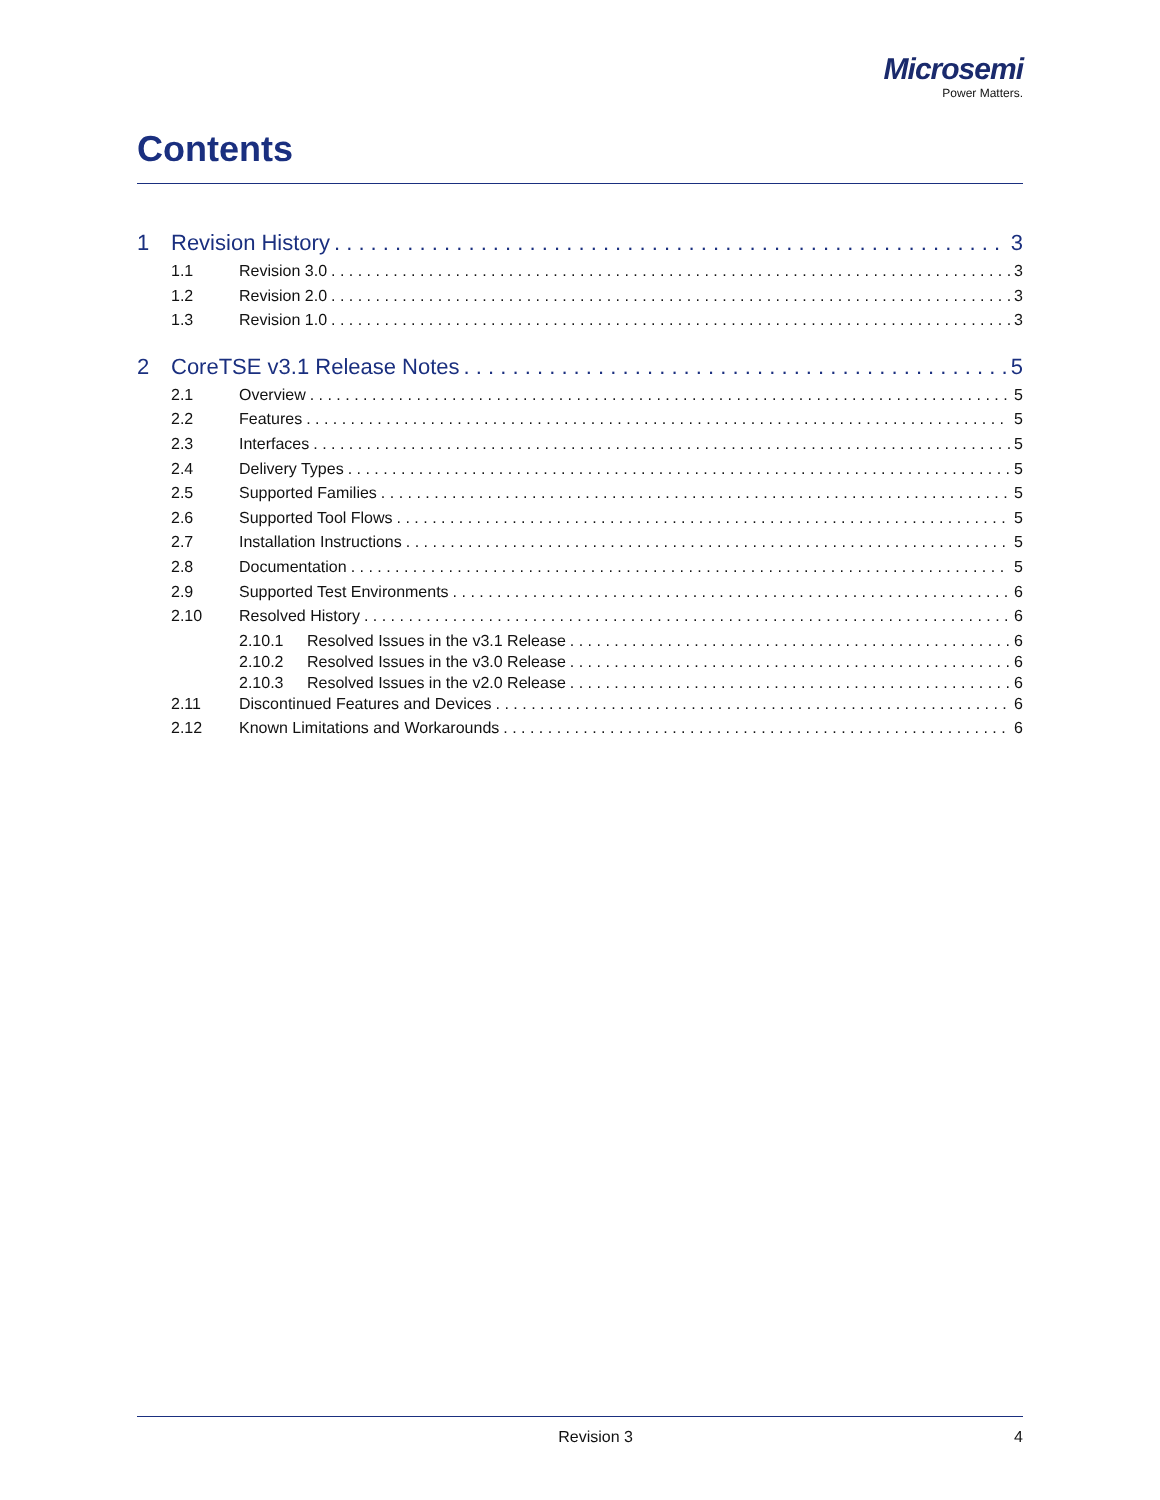Microsemi
Power Matters.
Contents
1 Revision History 3
1.1 Revision 3.0 3
1.2 Revision 2.0 3
1.3 Revision 1.0 3
2 CoreTSE v3.1 Release Notes 5
2.1 Overview 5
2.2 Features 5
2.3 Interfaces 5
2.4 Delivery Types 5
2.5 Supported Families 5
2.6 Supported Tool Flows 5
2.7 Installation Instructions 5
2.8 Documentation 5
2.9 Supported Test Environments 6
2.10 Resolved History 6
2.10.1 Resolved Issues in the v3.1 Release 6
2.10.2 Resolved Issues in the v3.0 Release 6
2.10.3 Resolved Issues in the v2.0 Release 6
2.11 Discontinued Features and Devices 6
2.12 Known Limitations and Workarounds 6
Revision 3 4